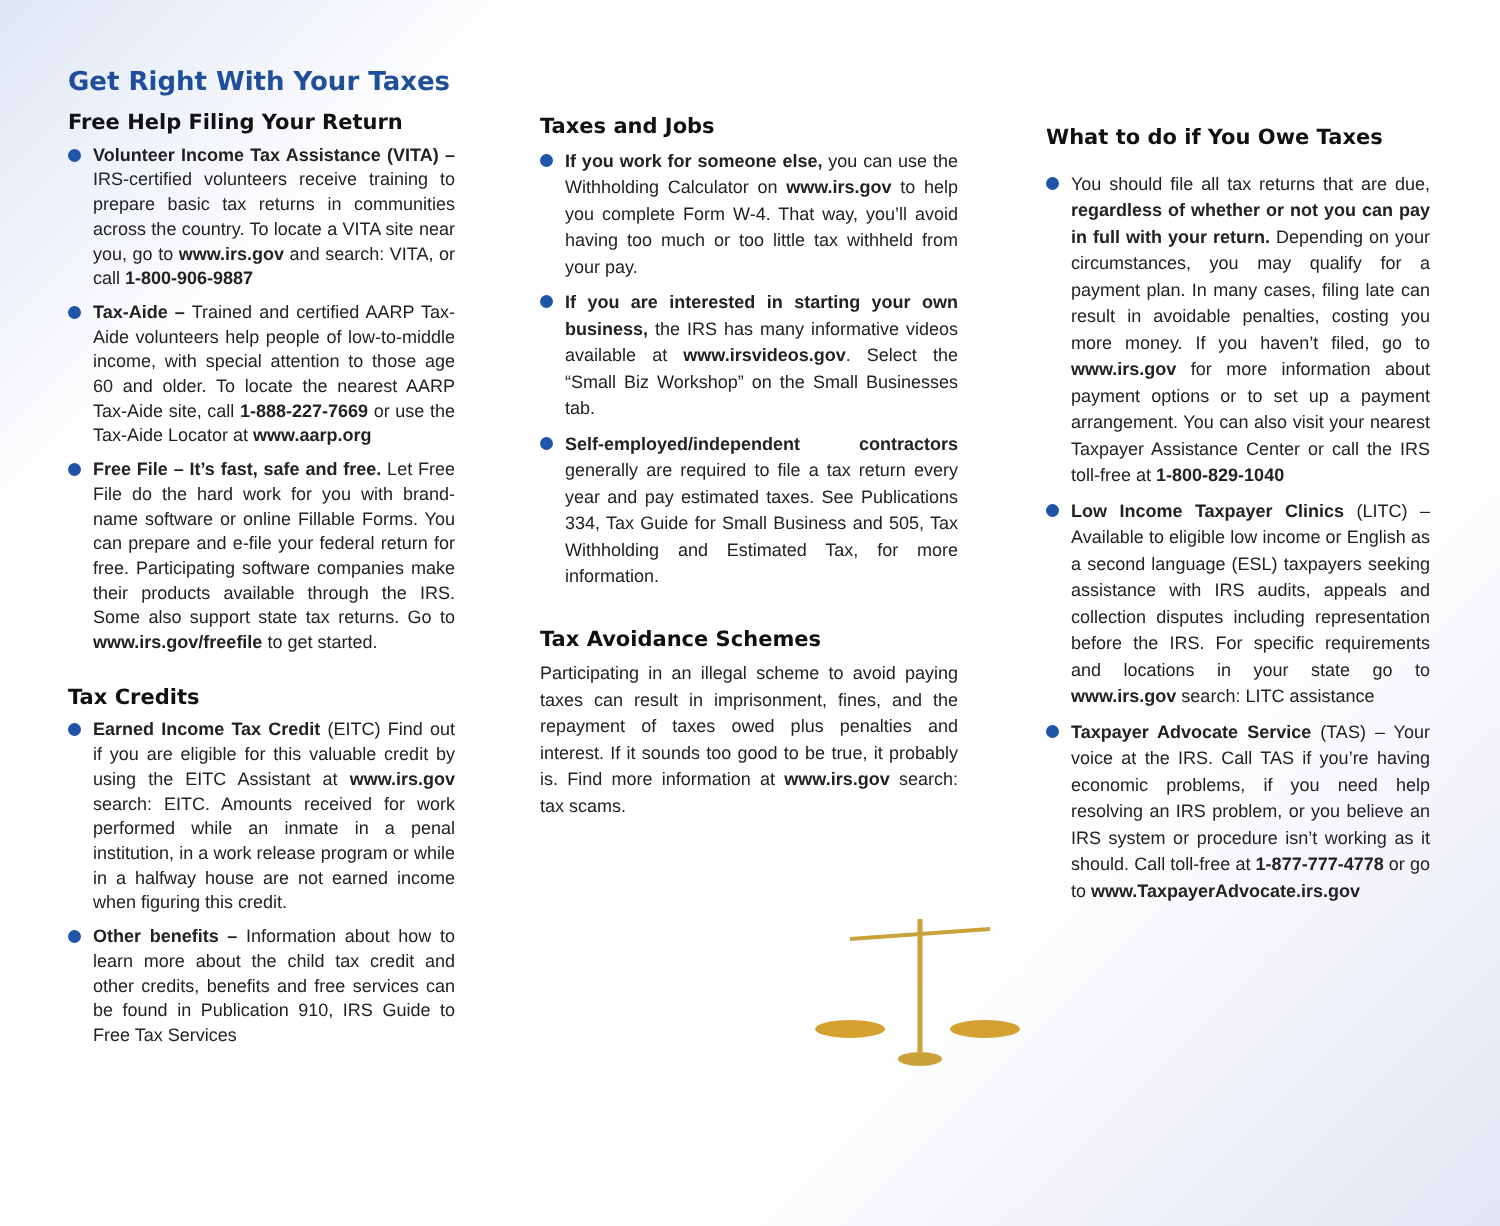Get Right With Your Taxes
Free Help Filing Your Return
Volunteer Income Tax Assistance (VITA) – IRS-certified volunteers receive training to prepare basic tax returns in communities across the country. To locate a VITA site near you, go to www.irs.gov and search: VITA, or call 1-800-906-9887
Tax-Aide – Trained and certified AARP Tax-Aide volunteers help people of low-to-middle income, with special attention to those age 60 and older. To locate the nearest AARP Tax-Aide site, call 1-888-227-7669 or use the Tax-Aide Locator at www.aarp.org
Free File – It’s fast, safe and free. Let Free File do the hard work for you with brand-name software or online Fillable Forms. You can prepare and e-file your federal return for free. Participating software companies make their products available through the IRS. Some also support state tax returns. Go to www.irs.gov/freefile to get started.
Tax Credits
Earned Income Tax Credit (EITC) Find out if you are eligible for this valuable credit by using the EITC Assistant at www.irs.gov search: EITC. Amounts received for work performed while an inmate in a penal institution, in a work release program or while in a halfway house are not earned income when figuring this credit.
Other benefits – Information about how to learn more about the child tax credit and other credits, benefits and free services can be found in Publication 910, IRS Guide to Free Tax Services
Taxes and Jobs
If you work for someone else, you can use the Withholding Calculator on www.irs.gov to help you complete Form W-4. That way, you’ll avoid having too much or too little tax withheld from your pay.
If you are interested in starting your own business, the IRS has many informative videos available at www.irsvideos.gov. Select the “Small Biz Workshop” on the Small Businesses tab.
Self-employed/independent contractors generally are required to file a tax return every year and pay estimated taxes. See Publications 334, Tax Guide for Small Business and 505, Tax Withholding and Estimated Tax, for more information.
Tax Avoidance Schemes
Participating in an illegal scheme to avoid paying taxes can result in imprisonment, fines, and the repayment of taxes owed plus penalties and interest. If it sounds too good to be true, it probably is. Find more information at www.irs.gov search: tax scams.
What to do if You Owe Taxes
You should file all tax returns that are due, regardless of whether or not you can pay in full with your return. Depending on your circumstances, you may qualify for a payment plan. In many cases, filing late can result in avoidable penalties, costing you more money. If you haven’t filed, go to www.irs.gov for more information about payment options or to set up a payment arrangement. You can also visit your nearest Taxpayer Assistance Center or call the IRS toll-free at 1-800-829-1040
Low Income Taxpayer Clinics (LITC) – Available to eligible low income or English as a second language (ESL) taxpayers seeking assistance with IRS audits, appeals and collection disputes including representation before the IRS. For specific requirements and locations in your state go to www.irs.gov search: LITC assistance
Taxpayer Advocate Service (TAS) – Your voice at the IRS. Call TAS if you’re having economic problems, if you need help resolving an IRS problem, or you believe an IRS system or procedure isn’t working as it should. Call toll-free at 1-877-777-4778 or go to www.TaxpayerAdvocate.irs.gov